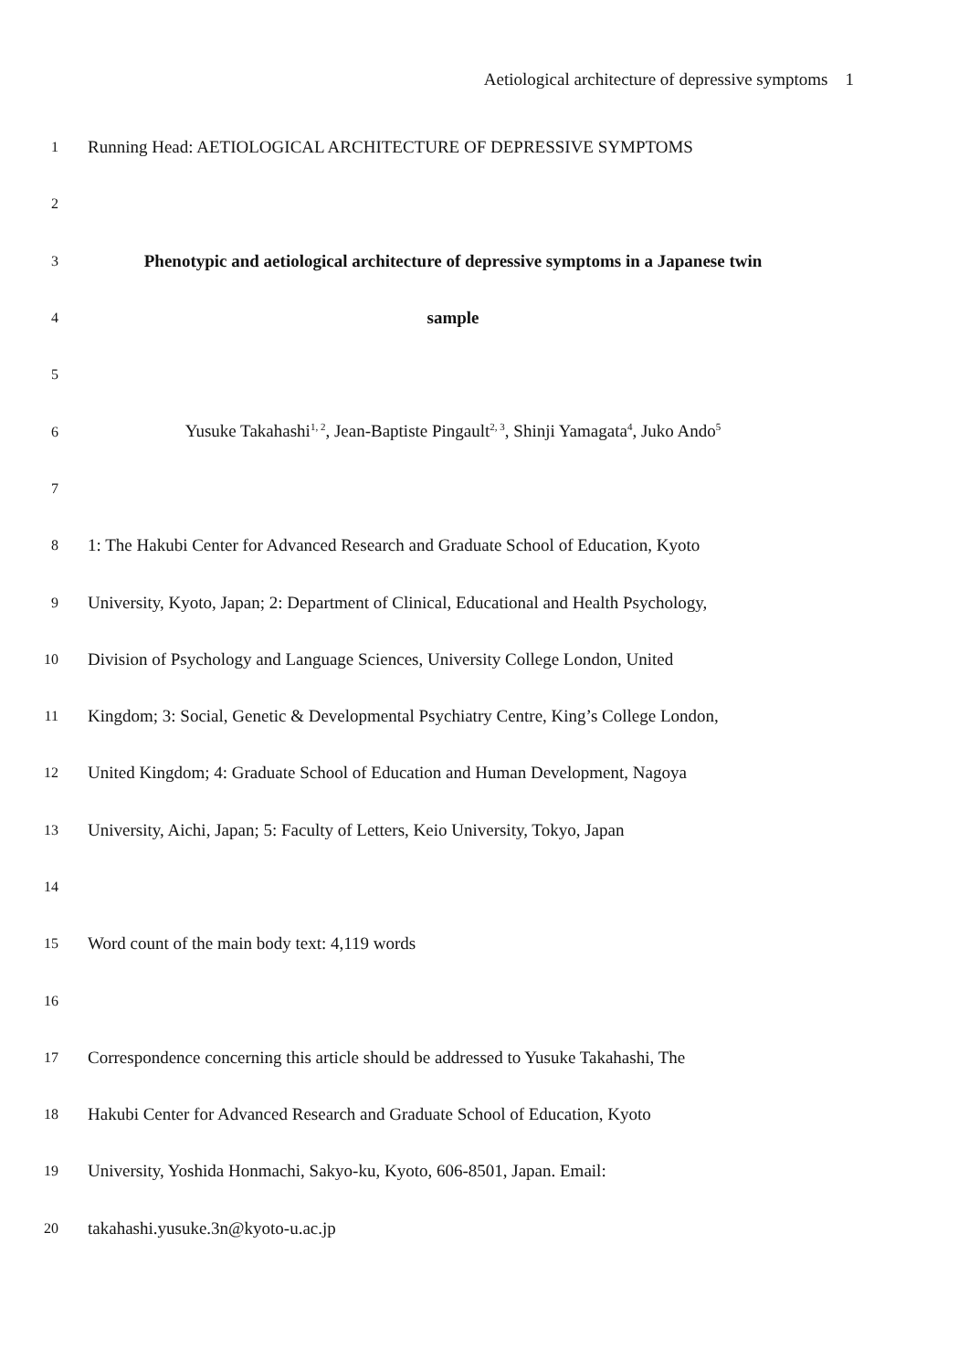Aetiological architecture of depressive symptoms 1
1 Running Head: AETIOLOGICAL ARCHITECTURE OF DEPRESSIVE SYMPTOMS
2
3 Phenotypic and aetiological architecture of depressive symptoms in a Japanese twin
4 sample
5
6 Yusuke Takahashi<sup>1, 2</sup>, Jean-Baptiste Pingault<sup>2, 3</sup>, Shinji Yamagata<sup>4</sup>, Juko Ando<sup>5</sup>
7
8 1: The Hakubi Center for Advanced Research and Graduate School of Education, Kyoto
9 University, Kyoto, Japan; 2: Department of Clinical, Educational and Health Psychology,
10 Division of Psychology and Language Sciences, University College London, United
11 Kingdom; 3: Social, Genetic & Developmental Psychiatry Centre, King’s College London,
12 United Kingdom; 4: Graduate School of Education and Human Development, Nagoya
13 University, Aichi, Japan; 5: Faculty of Letters, Keio University, Tokyo, Japan
14
15 Word count of the main body text: 4,119 words
16
17 Correspondence concerning this article should be addressed to Yusuke Takahashi, The
18 Hakubi Center for Advanced Research and Graduate School of Education, Kyoto
19 University, Yoshida Honmachi, Sakyo-ku, Kyoto, 606-8501, Japan. Email:
20 takahashi.yusuke.3n@kyoto-u.ac.jp